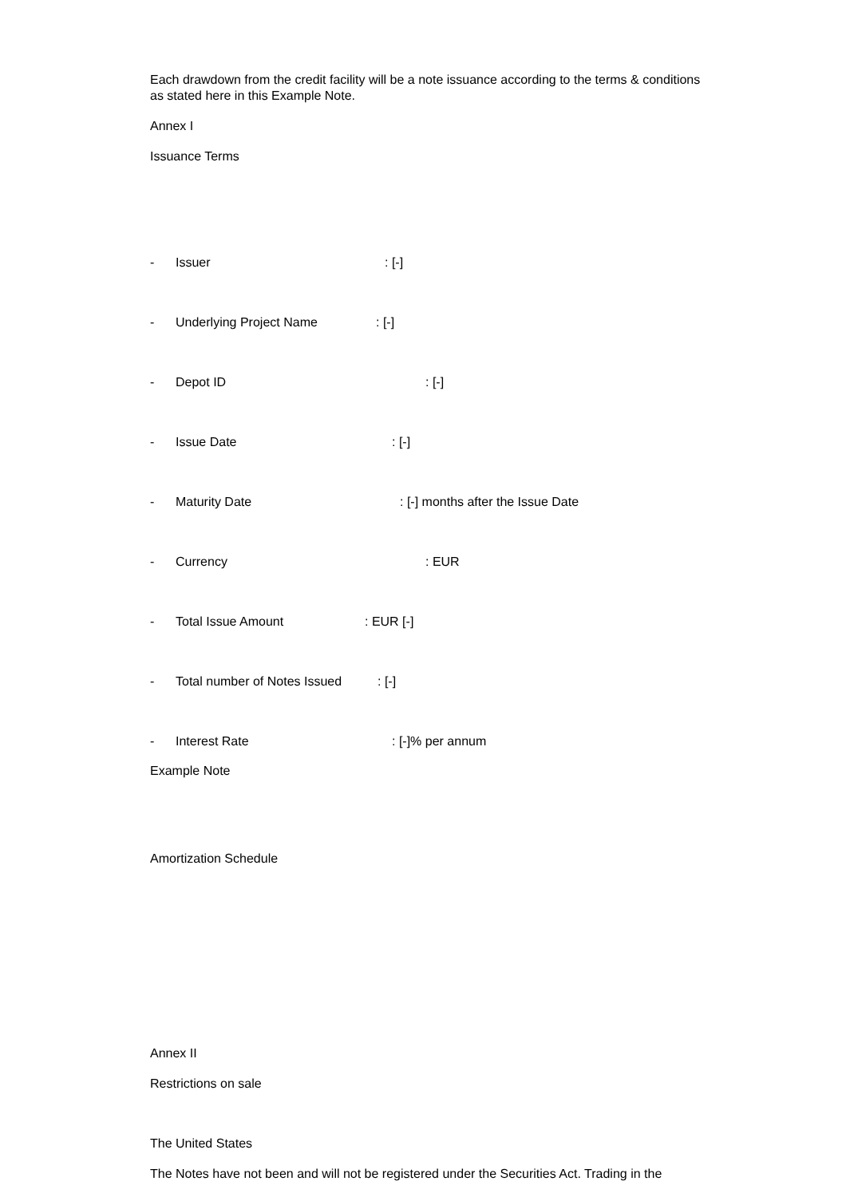Each drawdown from the credit facility will be a note issuance according to the terms & conditions as stated here in this Example Note.
Annex I
Issuance Terms
- Issuer: [-]
- Underlying Project Name: [-]
- Depot ID: [-]
- Issue Date: [-]
- Maturity Date: [-] months after the Issue Date
- Currency: EUR
- Total Issue Amount: EUR [-]
- Total number of Notes Issued: [-]
- Interest Rate: [-]% per annum
Example Note
Amortization Schedule
Annex II
Restrictions on sale
The United States
The Notes have not been and will not be registered under the Securities Act. Trading in the